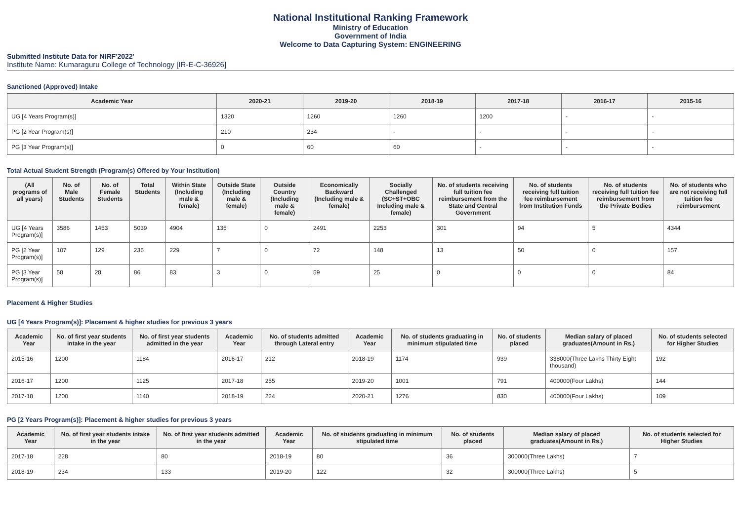National Institutional Ranking Framework
Ministry of Education
Government of India
Welcome to Data Capturing System: ENGINEERING
Submitted Institute Data for NIRF'2022'
Institute Name: Kumaraguru College of Technology [IR-E-C-36926]
Sanctioned (Approved) Intake
| Academic Year | 2020-21 | 2019-20 | 2018-19 | 2017-18 | 2016-17 | 2015-16 |
| --- | --- | --- | --- | --- | --- | --- |
| UG [4 Years Program(s)] | 1320 | 1260 | 1260 | 1200 | - | - |
| PG [2 Year Program(s)] | 210 | 234 | - | - | - | - |
| PG [3 Year Program(s)] | 0 | 60 | 60 | - | - | - |
Total Actual Student Strength (Program(s) Offered by Your Institution)
| (All programs of all years) | No. of Male Students | No. of Female Students | Total Students | Within State (Including male & female) | Outside State (Including male & female) | Outside Country (Including male & female) | Economically Backward (Including male & female) | Socially Challenged (SC+ST+OBC Including male & female) | No. of students receiving full tuition fee reimbursement from the State and Central Government | No. of students receiving full tuition fee reimbursement from Institution Funds | No. of students receiving full tuition fee reimbursement from the Private Bodies | No. of students who are not receiving full tuition fee reimbursement |
| --- | --- | --- | --- | --- | --- | --- | --- | --- | --- | --- | --- | --- |
| UG [4 Years Program(s)] | 3586 | 1453 | 5039 | 4904 | 135 | 0 | 2491 | 2253 | 301 | 94 | 5 | 4344 |
| PG [2 Year Program(s)] | 107 | 129 | 236 | 229 | 7 | 0 | 72 | 148 | 13 | 50 | 0 | 157 |
| PG [3 Year Program(s)] | 58 | 28 | 86 | 83 | 3 | 0 | 59 | 25 | 0 | 0 | 0 | 84 |
Placement & Higher Studies
UG [4 Years Program(s)]: Placement & higher studies for previous 3 years
| Academic Year | No. of first year students intake in the year | No. of first year students admitted in the year | Academic Year | No. of students admitted through Lateral entry | Academic Year | No. of students graduating in minimum stipulated time | No. of students placed | Median salary of placed graduates(Amount in Rs.) | No. of students selected for Higher Studies |
| --- | --- | --- | --- | --- | --- | --- | --- | --- | --- |
| 2015-16 | 1200 | 1184 | 2016-17 | 212 | 2018-19 | 1174 | 939 | 338000(Three Lakhs Thirty Eight thousand) | 192 |
| 2016-17 | 1200 | 1125 | 2017-18 | 255 | 2019-20 | 1001 | 791 | 400000(Four Lakhs) | 144 |
| 2017-18 | 1200 | 1140 | 2018-19 | 224 | 2020-21 | 1276 | 830 | 400000(Four Lakhs) | 109 |
PG [2 Years Program(s)]: Placement & higher studies for previous 3 years
| Academic Year | No. of first year students intake in the year | No. of first year students admitted in the year | Academic Year | No. of students graduating in minimum stipulated time | No. of students placed | Median salary of placed graduates(Amount in Rs.) | No. of students selected for Higher Studies |
| --- | --- | --- | --- | --- | --- | --- | --- |
| 2017-18 | 228 | 80 | 2018-19 | 80 | 36 | 300000(Three Lakhs) | 7 |
| 2018-19 | 234 | 133 | 2019-20 | 122 | 32 | 300000(Three Lakhs) | 5 |